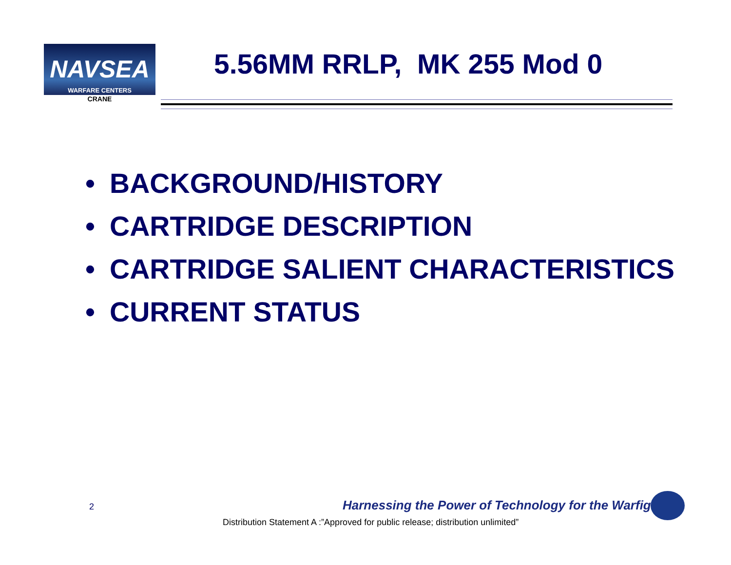NAVSEA
WARFARE CENTERS
CRANE
5.56MM RRLP, MK 255 Mod 0
• BACKGROUND/HISTORY
• CARTRIDGE DESCRIPTION
• CARTRIDGE SALIENT CHARACTERISTICS
• CURRENT STATUS
2
Harnessing the Power of Technology for the Warfighter
Distribution Statement A :”Approved for public release; distribution unlimited”